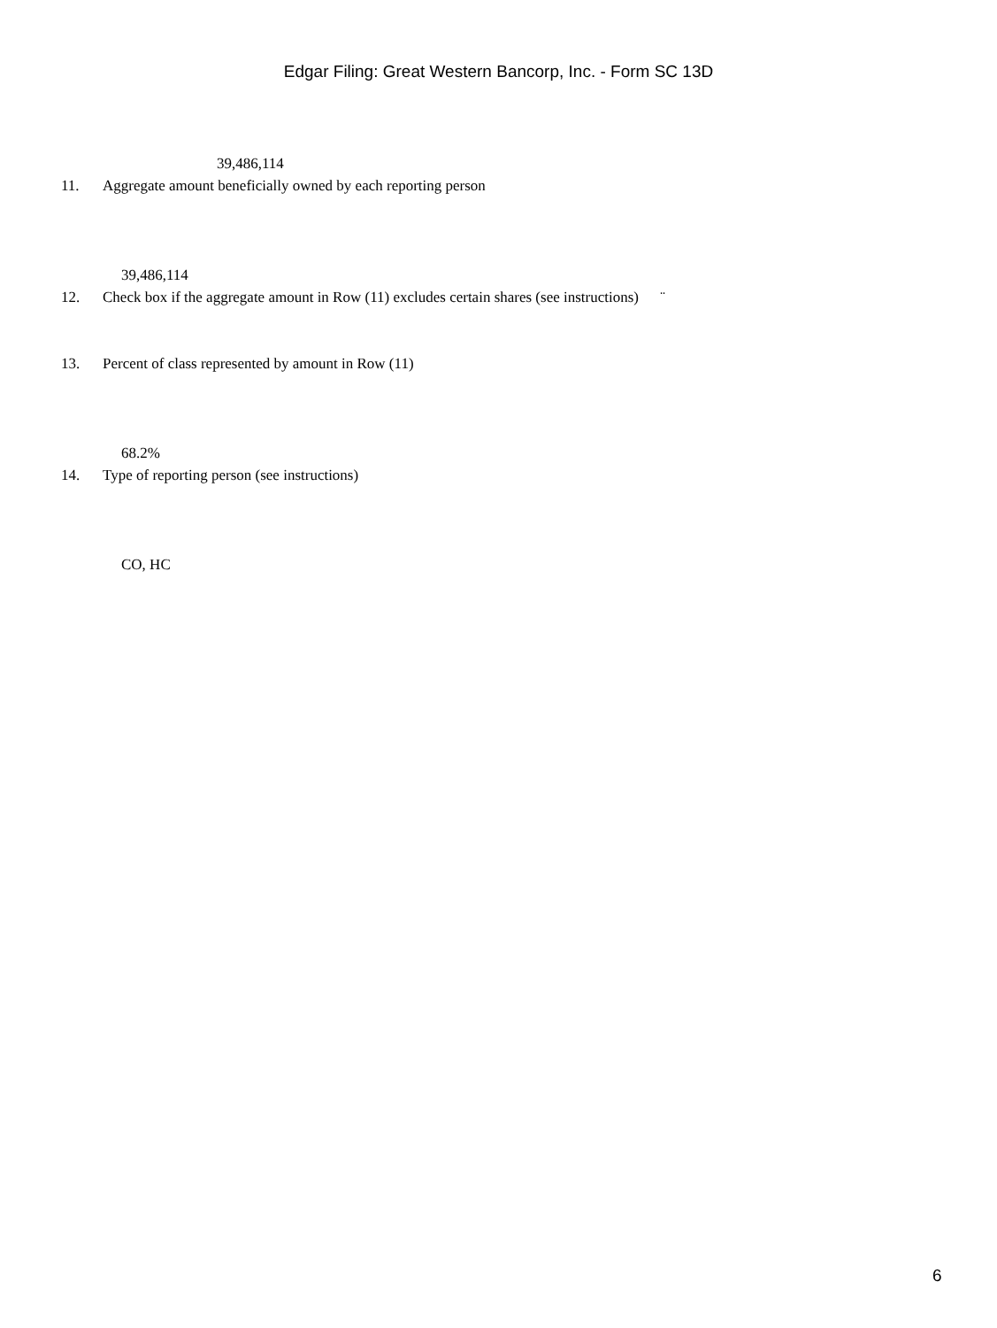Edgar Filing: Great Western Bancorp, Inc. - Form SC 13D
39,486,114
11. Aggregate amount beneficially owned by each reporting person
39,486,114
12. Check box if the aggregate amount in Row (11) excludes certain shares (see instructions) ¨
13. Percent of class represented by amount in Row (11)
68.2%
14. Type of reporting person (see instructions)
CO, HC
6